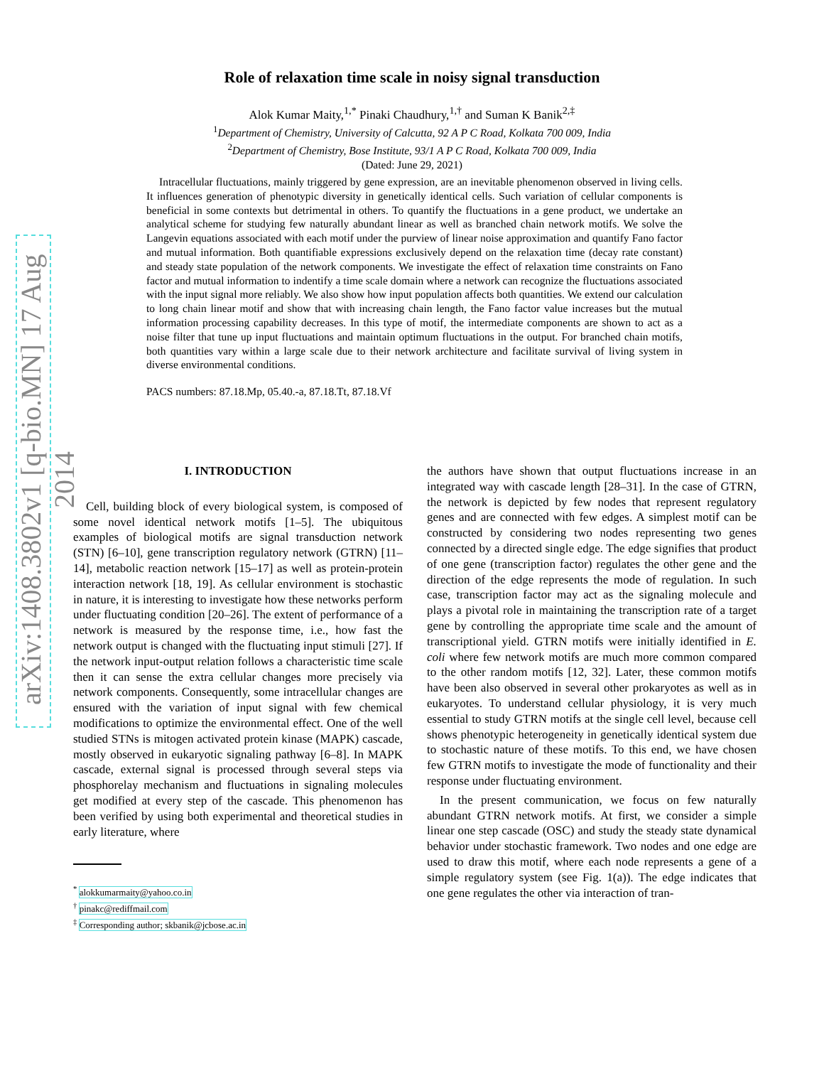arXiv:1408.3802v1 [q-bio.MN] 17 Aug 2014
Role of relaxation time scale in noisy signal transduction
Alok Kumar Maity,<sup>1,*</sup> Pinaki Chaudhury,<sup>1,†</sup> and Suman K Banik<sup>2,‡</sup>
<sup>1</sup> Department of Chemistry, University of Calcutta, 92 A P C Road, Kolkata 700 009, India
<sup>2</sup> Department of Chemistry, Bose Institute, 93/1 A P C Road, Kolkata 700 009, India
(Dated: June 29, 2021)
Intracellular fluctuations, mainly triggered by gene expression, are an inevitable phenomenon observed in living cells. It influences generation of phenotypic diversity in genetically identical cells. Such variation of cellular components is beneficial in some contexts but detrimental in others. To quantify the fluctuations in a gene product, we undertake an analytical scheme for studying few naturally abundant linear as well as branched chain network motifs. We solve the Langevin equations associated with each motif under the purview of linear noise approximation and quantify Fano factor and mutual information. Both quantifiable expressions exclusively depend on the relaxation time (decay rate constant) and steady state population of the network components. We investigate the effect of relaxation time constraints on Fano factor and mutual information to indentify a time scale domain where a network can recognize the fluctuations associated with the input signal more reliably. We also show how input population affects both quantities. We extend our calculation to long chain linear motif and show that with increasing chain length, the Fano factor value increases but the mutual information processing capability decreases. In this type of motif, the intermediate components are shown to act as a noise filter that tune up input fluctuations and maintain optimum fluctuations in the output. For branched chain motifs, both quantities vary within a large scale due to their network architecture and facilitate survival of living system in diverse environmental conditions.
PACS numbers: 87.18.Mp, 05.40.-a, 87.18.Tt, 87.18.Vf
I. INTRODUCTION
Cell, building block of every biological system, is composed of some novel identical network motifs [1–5]. The ubiquitous examples of biological motifs are signal transduction network (STN) [6–10], gene transcription regulatory network (GTRN) [11–14], metabolic reaction network [15–17] as well as protein-protein interaction network [18, 19]. As cellular environment is stochastic in nature, it is interesting to investigate how these networks perform under fluctuating condition [20–26]. The extent of performance of a network is measured by the response time, i.e., how fast the network output is changed with the fluctuating input stimuli [27]. If the network input-output relation follows a characteristic time scale then it can sense the extra cellular changes more precisely via network components. Consequently, some intracellular changes are ensured with the variation of input signal with few chemical modifications to optimize the environmental effect. One of the well studied STNs is mitogen activated protein kinase (MAPK) cascade, mostly observed in eukaryotic signaling pathway [6–8]. In MAPK cascade, external signal is processed through several steps via phosphorelay mechanism and fluctuations in signaling molecules get modified at every step of the cascade. This phenomenon has been verified by using both experimental and theoretical studies in early literature, where
<sup>*</sup> alokkumarmaity@yahoo.co.in
<sup>†</sup> pinakc@rediffmail.com
<sup>‡</sup> Corresponding author; skbanik@jcbose.ac.in
the authors have shown that output fluctuations increase in an integrated way with cascade length [28–31]. In the case of GTRN, the network is depicted by few nodes that represent regulatory genes and are connected with few edges. A simplest motif can be constructed by considering two nodes representing two genes connected by a directed single edge. The edge signifies that product of one gene (transcription factor) regulates the other gene and the direction of the edge represents the mode of regulation. In such case, transcription factor may act as the signaling molecule and plays a pivotal role in maintaining the transcription rate of a target gene by controlling the appropriate time scale and the amount of transcriptional yield. GTRN motifs were initially identified in E. coli where few network motifs are much more common compared to the other random motifs [12, 32]. Later, these common motifs have been also observed in several other prokaryotes as well as in eukaryotes. To understand cellular physiology, it is very much essential to study GTRN motifs at the single cell level, because cell shows phenotypic heterogeneity in genetically identical system due to stochastic nature of these motifs. To this end, we have chosen few GTRN motifs to investigate the mode of functionality and their response under fluctuating environment.
In the present communication, we focus on few naturally abundant GTRN network motifs. At first, we consider a simple linear one step cascade (OSC) and study the steady state dynamical behavior under stochastic framework. Two nodes and one edge are used to draw this motif, where each node represents a gene of a simple regulatory system (see Fig. 1(a)). The edge indicates that one gene regulates the other via interaction of tran-